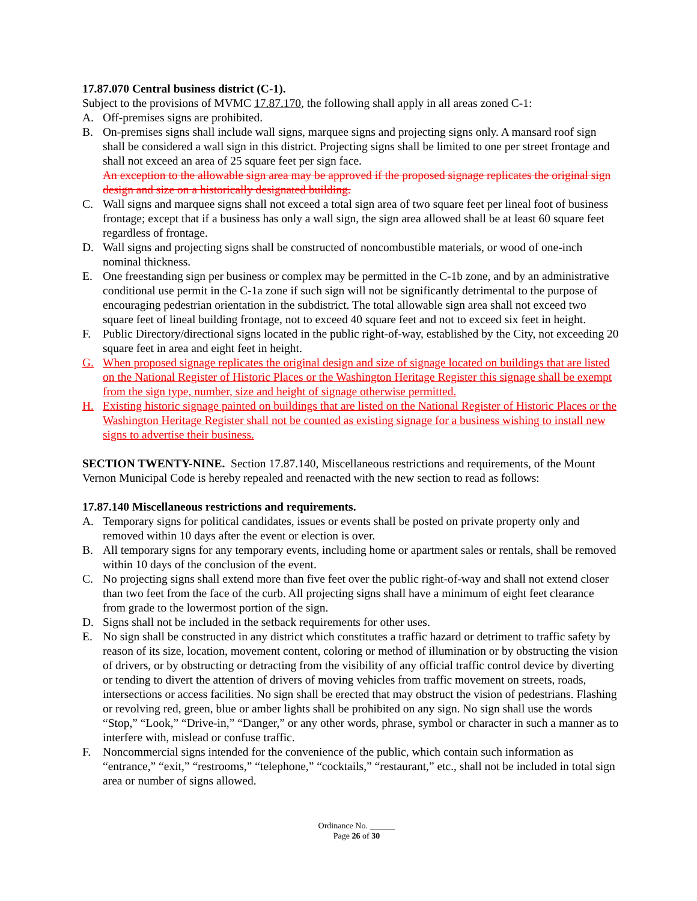17.87.070 Central business district (C-1).
Subject to the provisions of MVMC 17.87.170, the following shall apply in all areas zoned C-1:
A. Off-premises signs are prohibited.
B. On-premises signs shall include wall signs, marquee signs and projecting signs only. A mansard roof sign shall be considered a wall sign in this district. Projecting signs shall be limited to one per street frontage and shall not exceed an area of 25 square feet per sign face.
An exception to the allowable sign area may be approved if the proposed signage replicates the original sign design and size on a historically designated building.
C. Wall signs and marquee signs shall not exceed a total sign area of two square feet per lineal foot of business frontage; except that if a business has only a wall sign, the sign area allowed shall be at least 60 square feet regardless of frontage.
D. Wall signs and projecting signs shall be constructed of noncombustible materials, or wood of one-inch nominal thickness.
E. One freestanding sign per business or complex may be permitted in the C-1b zone, and by an administrative conditional use permit in the C-1a zone if such sign will not be significantly detrimental to the purpose of encouraging pedestrian orientation in the subdistrict. The total allowable sign area shall not exceed two square feet of lineal building frontage, not to exceed 40 square feet and not to exceed six feet in height.
F. Public Directory/directional signs located in the public right-of-way, established by the City, not exceeding 20 square feet in area and eight feet in height.
G. When proposed signage replicates the original design and size of signage located on buildings that are listed on the National Register of Historic Places or the Washington Heritage Register this signage shall be exempt from the sign type, number, size and height of signage otherwise permitted.
H. Existing historic signage painted on buildings that are listed on the National Register of Historic Places or the Washington Heritage Register shall not be counted as existing signage for a business wishing to install new signs to advertise their business.
SECTION TWENTY-NINE. Section 17.87.140, Miscellaneous restrictions and requirements, of the Mount Vernon Municipal Code is hereby repealed and reenacted with the new section to read as follows:
17.87.140 Miscellaneous restrictions and requirements.
A. Temporary signs for political candidates, issues or events shall be posted on private property only and removed within 10 days after the event or election is over.
B. All temporary signs for any temporary events, including home or apartment sales or rentals, shall be removed within 10 days of the conclusion of the event.
C. No projecting signs shall extend more than five feet over the public right-of-way and shall not extend closer than two feet from the face of the curb. All projecting signs shall have a minimum of eight feet clearance from grade to the lowermost portion of the sign.
D. Signs shall not be included in the setback requirements for other uses.
E. No sign shall be constructed in any district which constitutes a traffic hazard or detriment to traffic safety by reason of its size, location, movement content, coloring or method of illumination or by obstructing the vision of drivers, or by obstructing or detracting from the visibility of any official traffic control device by diverting or tending to divert the attention of drivers of moving vehicles from traffic movement on streets, roads, intersections or access facilities. No sign shall be erected that may obstruct the vision of pedestrians. Flashing or revolving red, green, blue or amber lights shall be prohibited on any sign. No sign shall use the words “Stop,” “Look,” “Drive-in,” “Danger,” or any other words, phrase, symbol or character in such a manner as to interfere with, mislead or confuse traffic.
F. Noncommercial signs intended for the convenience of the public, which contain such information as “entrance,” “exit,” “restrooms,” “telephone,” “cocktails,” “restaurant,” etc., shall not be included in total sign area or number of signs allowed.
Ordinance No. ______
Page 26 of 30